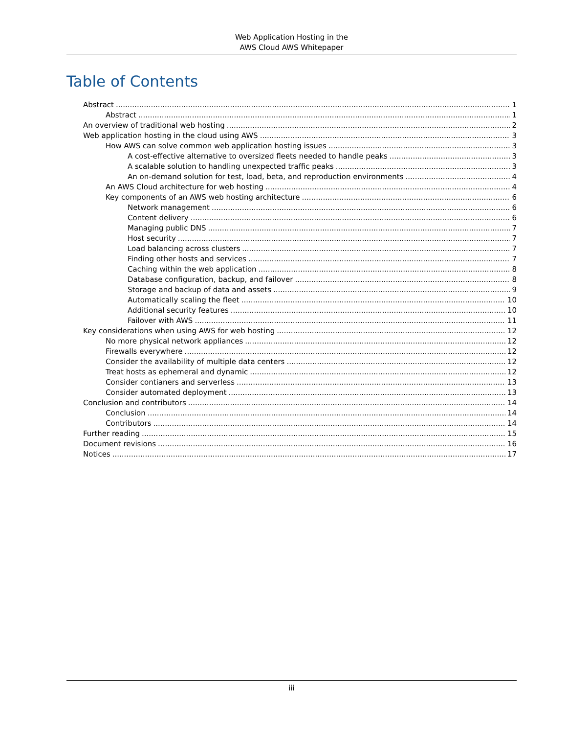Web Application Hosting in the
AWS Cloud AWS Whitepaper
Table of Contents
Abstract 1
Abstract 1
An overview of traditional web hosting 2
Web application hosting in the cloud using AWS 3
How AWS can solve common web application hosting issues 3
A cost-effective alternative to oversized fleets needed to handle peaks 3
A scalable solution to handling unexpected traffic peaks 3
An on-demand solution for test, load, beta, and reproduction environments 4
An AWS Cloud architecture for web hosting 4
Key components of an AWS web hosting architecture 6
Network management 6
Content delivery 6
Managing public DNS 7
Host security 7
Load balancing across clusters 7
Finding other hosts and services 7
Caching within the web application 8
Database configuration, backup, and failover 8
Storage and backup of data and assets 9
Automatically scaling the fleet 10
Additional security features 10
Failover with AWS 11
Key considerations when using AWS for web hosting 12
No more physical network appliances 12
Firewalls everywhere 12
Consider the availability of multiple data centers 12
Treat hosts as ephemeral and dynamic 12
Consider contianers and serverless 13
Consider automated deployment 13
Conclusion and contributors 14
Conclusion 14
Contributors 14
Further reading 15
Document revisions 16
Notices 17
iii